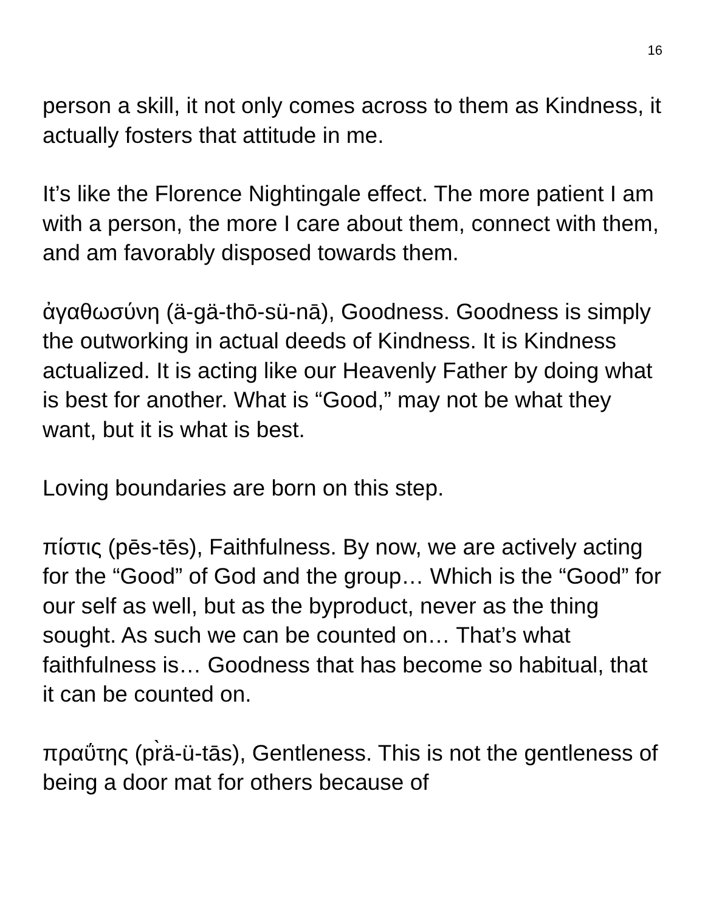16
person a skill, it not only comes across to them as Kindness, it actually fosters that attitude in me.
It’s like the Florence Nightingale effect. The more patient I am with a person, the more I care about them, connect with them, and am favorably disposed towards them.
ἀγαθωσύνη (ä-gä-thō-sü-nā), Goodness. Goodness is simply the outworking in actual deeds of Kindness. It is Kindness actualized. It is acting like our Heavenly Father by doing what is best for another. What is “Good,” may not be what they want, but it is what is best.
Loving boundaries are born on this step.
πίστις (pēs-tēs), Faithfulness. By now, we are actively acting for the “Good” of God and the group… Which is the “Good” for our self as well, but as the byproduct, never as the thing sought. As such we can be counted on… That’s what faithfulness is… Goodness that has become so habitual, that it can be counted on.
πραΰτης (pr̀ä-ü-tās), Gentleness. This is not the gentleness of being a door mat for others because of